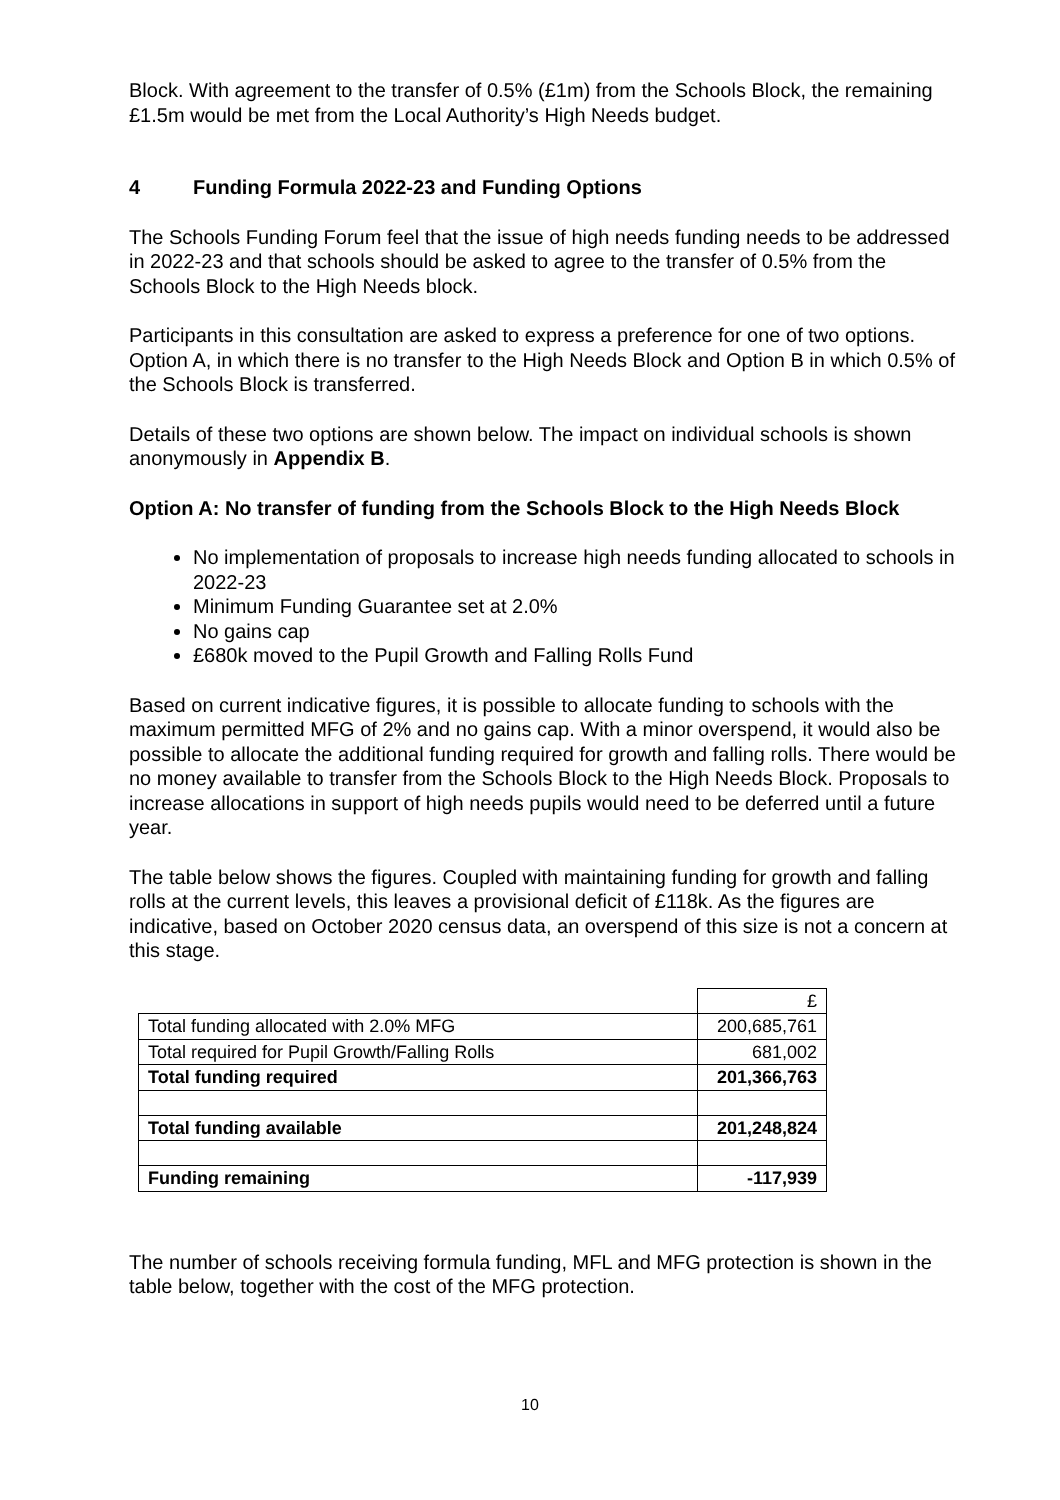Block. With agreement to the transfer of 0.5% (£1m) from the Schools Block, the remaining £1.5m would be met from the Local Authority’s High Needs budget.
4 Funding Formula 2022-23 and Funding Options
The Schools Funding Forum feel that the issue of high needs funding needs to be addressed in 2022-23 and that schools should be asked to agree to the transfer of 0.5% from the Schools Block to the High Needs block.
Participants in this consultation are asked to express a preference for one of two options. Option A, in which there is no transfer to the High Needs Block and Option B in which 0.5% of the Schools Block is transferred.
Details of these two options are shown below. The impact on individual schools is shown anonymously in Appendix B.
Option A: No transfer of funding from the Schools Block to the High Needs Block
No implementation of proposals to increase high needs funding allocated to schools in 2022-23
Minimum Funding Guarantee set at 2.0%
No gains cap
£680k moved to the Pupil Growth and Falling Rolls Fund
Based on current indicative figures, it is possible to allocate funding to schools with the maximum permitted MFG of 2% and no gains cap. With a minor overspend, it would also be possible to allocate the additional funding required for growth and falling rolls. There would be no money available to transfer from the Schools Block to the High Needs Block. Proposals to increase allocations in support of high needs pupils would need to be deferred until a future year.
The table below shows the figures. Coupled with maintaining funding for growth and falling rolls at the current levels, this leaves a provisional deficit of £118k. As the figures are indicative, based on October 2020 census data, an overspend of this size is not a concern at this stage.
| | £ |
| Total funding allocated with 2.0% MFG | 200,685,761 |
| Total required for Pupil Growth/Falling Rolls | 681,002 |
| Total funding required | 201,366,763 |
| Total funding available | 201,248,824 |
| Funding remaining | -117,939 |
The number of schools receiving formula funding, MFL and MFG protection is shown in the table below, together with the cost of the MFG protection.
10